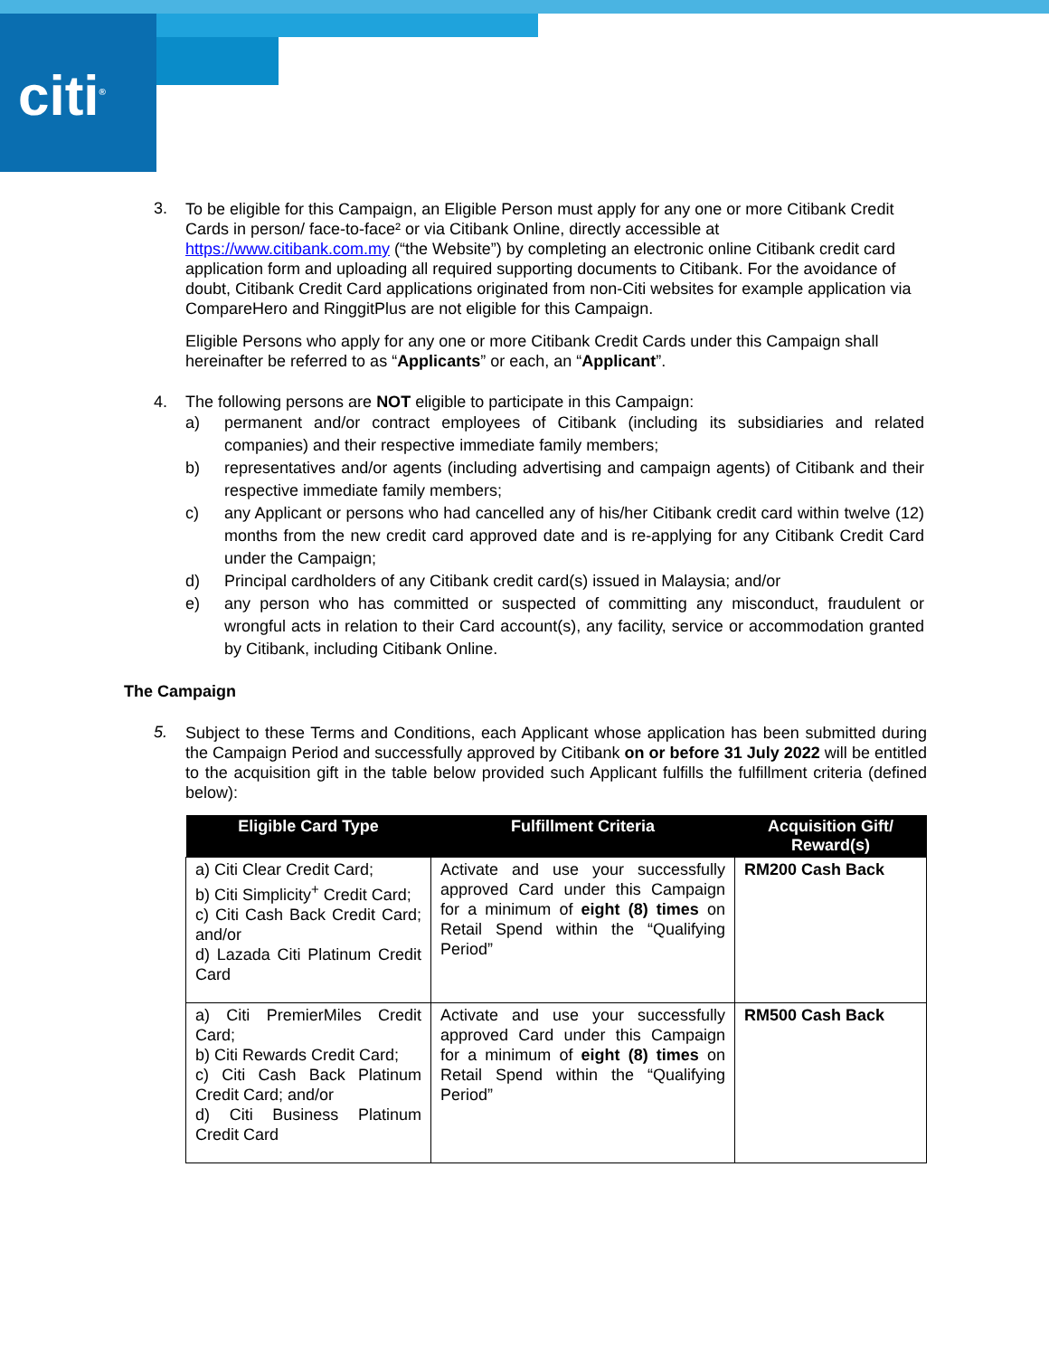citi<sup>®</sup>
3.
To be eligible for this Campaign, an Eligible Person must apply for any one or more Citibank Credit Cards in person/ face-to-face² or via Citibank Online, directly accessible at https://www.citibank.com.my (“the Website”) by completing an electronic online Citibank credit card application form and uploading all required supporting documents to Citibank. For the avoidance of doubt, Citibank Credit Card applications originated from non-Citi websites for example application via CompareHero and RinggitPlus are not eligible for this Campaign.
Eligible Persons who apply for any one or more Citibank Credit Cards under this Campaign shall hereinafter be referred to as “Applicants” or each, an “Applicant”.
4. The following persons are NOT eligible to participate in this Campaign:
a) permanent and/or contract employees of Citibank (including its subsidiaries and related companies) and their respective immediate family members;
b) representatives and/or agents (including advertising and campaign agents) of Citibank and their respective immediate family members;
c) any Applicant or persons who had cancelled any of his/her Citibank credit card within twelve (12) months from the new credit card approved date and is re-applying for any Citibank Credit Card under the Campaign;
d) Principal cardholders of any Citibank credit card(s) issued in Malaysia; and/or
e) any person who has committed or suspected of committing any misconduct, fraudulent or wrongful acts in relation to their Card account(s), any facility, service or accommodation granted by Citibank, including Citibank Online.
The Campaign
5.
Subject to these Terms and Conditions, each Applicant whose application has been submitted during the Campaign Period and successfully approved by Citibank on or before 31 July 2022 will be entitled to the acquisition gift in the table below provided such Applicant fulfills the fulfillment criteria (defined below):
| Eligible Card Type | Fulfillment Criteria | Acquisition Gift/ Reward(s) |
| --- | --- | --- |
| a) Citi Clear Credit Card; b) Citi Simplicity<sup>+</sup> Credit Card; c) Citi Cash Back Credit Card; and/or d) Lazada Citi Platinum Credit Card | Activate and use your successfully approved Card under this Campaign for a minimum of eight (8) times on Retail Spend within the “Qualifying Period” | RM200 Cash Back |
| a) Citi PremierMiles Credit Card; b) Citi Rewards Credit Card; c) Citi Cash Back Platinum Credit Card; and/or d) Citi Business Platinum Credit Card | Activate and use your successfully approved Card under this Campaign for a minimum of eight (8) times on Retail Spend within the “Qualifying Period” | RM500 Cash Back |